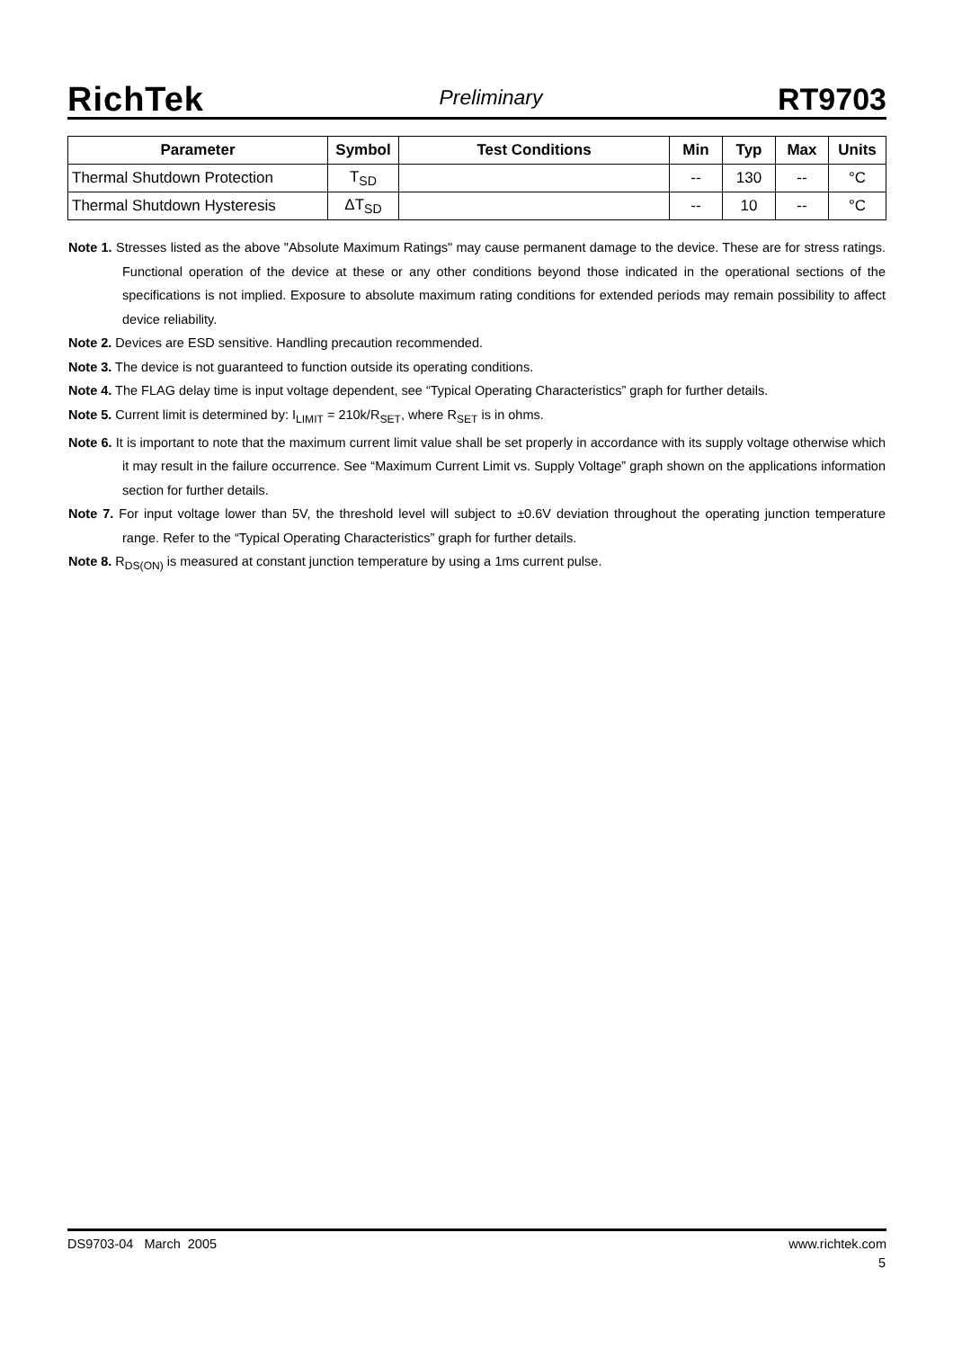RichTek Preliminary RT9703
| Parameter | Symbol | Test Conditions | Min | Typ | Max | Units |
| --- | --- | --- | --- | --- | --- | --- |
| Thermal Shutdown Protection | T<sub>SD</sub> | | -- | 130 | -- | °C |
| Thermal Shutdown Hysteresis | ΔT<sub>SD</sub> | | -- | 10 | -- | °C |
Note 1. Stresses listed as the above "Absolute Maximum Ratings" may cause permanent damage to the device. These are for stress ratings. Functional operation of the device at these or any other conditions beyond those indicated in the operational sections of the specifications is not implied. Exposure to absolute maximum rating conditions for extended periods may remain possibility to affect device reliability.
Note 2. Devices are ESD sensitive. Handling precaution recommended.
Note 3. The device is not guaranteed to function outside its operating conditions.
Note 4. The FLAG delay time is input voltage dependent, see “Typical Operating Characteristics” graph for further details.
Note 5. Current limit is determined by: I<sub>LIMIT</sub> = 210k/R<sub>SET</sub>, where R<sub>SET</sub> is in ohms.
Note 6. It is important to note that the maximum current limit value shall be set properly in accordance with its supply voltage otherwise which it may result in the failure occurrence. See “Maximum Current Limit vs. Supply Voltage” graph shown on the applications information section for further details.
Note 7. For input voltage lower than 5V, the threshold level will subject to ±0.6V deviation throughout the operating junction temperature range. Refer to the “Typical Operating Characteristics” graph for further details.
Note 8. R<sub>DS(ON)</sub> is measured at constant junction temperature by using a 1ms current pulse.
DS9703-04 March 2005 www.richtek.com
5